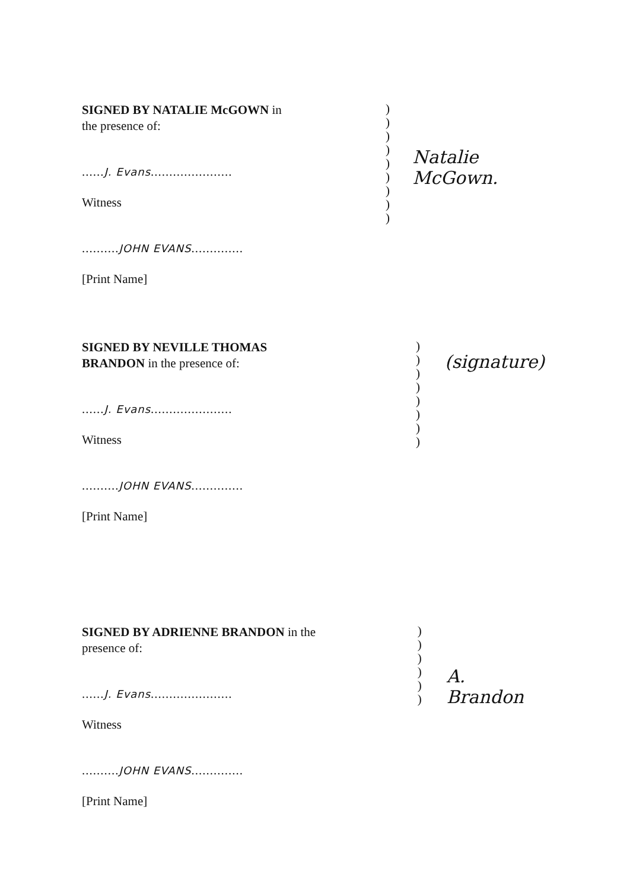SIGNED BY NATALIE McGOWN in the presence of:
......J. Evans......................
Witness
..........JOHN EVANS..............
[Print Name]
)
)
)
)
)
)
)
)
)
Natalie McGown.
SIGNED BY NEVILLE THOMAS BRANDON in the presence of:
......J. Evans......................
Witness
..........JOHN EVANS..............
[Print Name]
)
)
)
)
)
)
)
)
(signature)
SIGNED BY ADRIENNE BRANDON in the presence of:
......J. Evans......................
Witness
..........JOHN EVANS..............
[Print Name]
)
)
)
)
)
)
A. Brandon